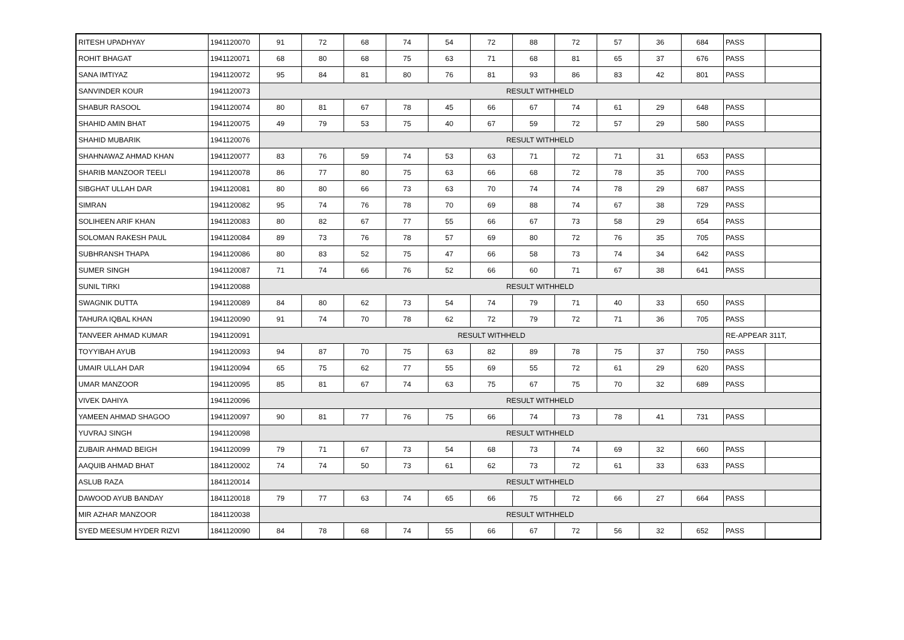| RITESH UPADHYAY | 1941120070 | 91 | 72 | 68 | 74 | 54 | 72 | 88 | 72 | 57 | 36 | 684 | PASS | |
| ROHIT BHAGAT | 1941120071 | 68 | 80 | 68 | 75 | 63 | 71 | 68 | 81 | 65 | 37 | 676 | PASS | |
| SANA IMTIYAZ | 1941120072 | 95 | 84 | 81 | 80 | 76 | 81 | 93 | 86 | 83 | 42 | 801 | PASS | |
| SANVINDER KOUR | 1941120073 | RESULT WITHHELD | | | | | | | | | | | | |
| SHABUR RASOOL | 1941120074 | 80 | 81 | 67 | 78 | 45 | 66 | 67 | 74 | 61 | 29 | 648 | PASS | |
| SHAHID AMIN BHAT | 1941120075 | 49 | 79 | 53 | 75 | 40 | 67 | 59 | 72 | 57 | 29 | 580 | PASS | |
| SHAHID MUBARIK | 1941120076 | RESULT WITHHELD | | | | | | | | | | | | |
| SHAHNAWAZ AHMAD KHAN | 1941120077 | 83 | 76 | 59 | 74 | 53 | 63 | 71 | 72 | 71 | 31 | 653 | PASS | |
| SHARIB MANZOOR TEELI | 1941120078 | 86 | 77 | 80 | 75 | 63 | 66 | 68 | 72 | 78 | 35 | 700 | PASS | |
| SIBGHAT ULLAH DAR | 1941120081 | 80 | 80 | 66 | 73 | 63 | 70 | 74 | 74 | 78 | 29 | 687 | PASS | |
| SIMRAN | 1941120082 | 95 | 74 | 76 | 78 | 70 | 69 | 88 | 74 | 67 | 38 | 729 | PASS | |
| SOLIHEEN ARIF KHAN | 1941120083 | 80 | 82 | 67 | 77 | 55 | 66 | 67 | 73 | 58 | 29 | 654 | PASS | |
| SOLOMAN RAKESH PAUL | 1941120084 | 89 | 73 | 76 | 78 | 57 | 69 | 80 | 72 | 76 | 35 | 705 | PASS | |
| SUBHRANSH THAPA | 1941120086 | 80 | 83 | 52 | 75 | 47 | 66 | 58 | 73 | 74 | 34 | 642 | PASS | |
| SUMER SINGH | 1941120087 | 71 | 74 | 66 | 76 | 52 | 66 | 60 | 71 | 67 | 38 | 641 | PASS | |
| SUNIL TIRKI | 1941120088 | RESULT WITHHELD | | | | | | | | | | | | |
| SWAGNIK DUTTA | 1941120089 | 84 | 80 | 62 | 73 | 54 | 74 | 79 | 71 | 40 | 33 | 650 | PASS | |
| TAHURA IQBAL KHAN | 1941120090 | 91 | 74 | 70 | 78 | 62 | 72 | 79 | 72 | 71 | 36 | 705 | PASS | |
| TANVEER AHMAD KUMAR | 1941120091 | RESULT WITHHELD | | | | | | | | | | | RE-APPEAR 311T, | |
| TOYYIBAH AYUB | 1941120093 | 94 | 87 | 70 | 75 | 63 | 82 | 89 | 78 | 75 | 37 | 750 | PASS | |
| UMAIR ULLAH DAR | 1941120094 | 65 | 75 | 62 | 77 | 55 | 69 | 55 | 72 | 61 | 29 | 620 | PASS | |
| UMAR MANZOOR | 1941120095 | 85 | 81 | 67 | 74 | 63 | 75 | 67 | 75 | 70 | 32 | 689 | PASS | |
| VIVEK DAHIYA | 1941120096 | RESULT WITHHELD | | | | | | | | | | | | |
| YAMEEN AHMAD SHAGOO | 1941120097 | 90 | 81 | 77 | 76 | 75 | 66 | 74 | 73 | 78 | 41 | 731 | PASS | |
| YUVRAJ SINGH | 1941120098 | RESULT WITHHELD | | | | | | | | | | | | |
| ZUBAIR AHMAD BEIGH | 1941120099 | 79 | 71 | 67 | 73 | 54 | 68 | 73 | 74 | 69 | 32 | 660 | PASS | |
| AAQUIB AHMAD BHAT | 1841120002 | 74 | 74 | 50 | 73 | 61 | 62 | 73 | 72 | 61 | 33 | 633 | PASS | |
| ASLUB RAZA | 1841120014 | RESULT WITHHELD | | | | | | | | | | | | |
| DAWOOD AYUB BANDAY | 1841120018 | 79 | 77 | 63 | 74 | 65 | 66 | 75 | 72 | 66 | 27 | 664 | PASS | |
| MIR AZHAR MANZOOR | 1841120038 | RESULT WITHHELD | | | | | | | | | | | | |
| SYED MEESUM HYDER RIZVI | 1841120090 | 84 | 78 | 68 | 74 | 55 | 66 | 67 | 72 | 56 | 32 | 652 | PASS | |